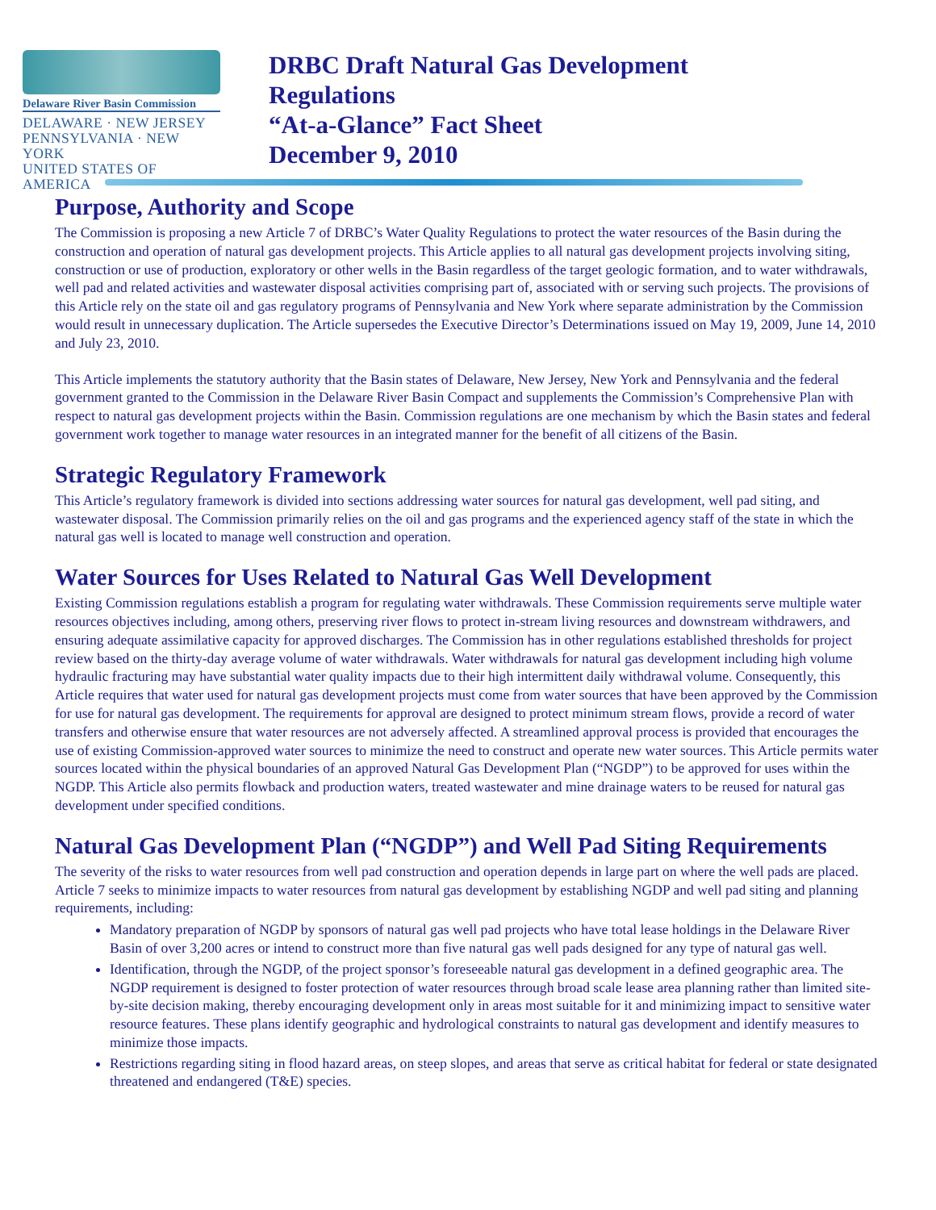Delaware River Basin Commission
DELAWARE · NEW JERSEY
PENNSYLVANIA · NEW YORK
UNITED STATES OF AMERICA
DRBC Draft Natural Gas Development
Regulations
“At-a-Glance” Fact Sheet
December 9, 2010
Purpose, Authority and Scope
The Commission is proposing a new Article 7 of DRBC’s Water Quality Regulations to protect the water resources of the Basin during the construction and operation of natural gas development projects. This Article applies to all natural gas development projects involving siting, construction or use of production, exploratory or other wells in the Basin regardless of the target geologic formation, and to water withdrawals, well pad and related activities and wastewater disposal activities comprising part of, associated with or serving such projects. The provisions of this Article rely on the state oil and gas regulatory programs of Pennsylvania and New York where separate administration by the Commission would result in unnecessary duplication. The Article supersedes the Executive Director’s Determinations issued on May 19, 2009, June 14, 2010 and July 23, 2010.
This Article implements the statutory authority that the Basin states of Delaware, New Jersey, New York and Pennsylvania and the federal government granted to the Commission in the Delaware River Basin Compact and supplements the Commission’s Comprehensive Plan with respect to natural gas development projects within the Basin. Commission regulations are one mechanism by which the Basin states and federal government work together to manage water resources in an integrated manner for the benefit of all citizens of the Basin.
Strategic Regulatory Framework
This Article’s regulatory framework is divided into sections addressing water sources for natural gas development, well pad siting, and wastewater disposal. The Commission primarily relies on the oil and gas programs and the experienced agency staff of the state in which the natural gas well is located to manage well construction and operation.
Water Sources for Uses Related to Natural Gas Well Development
Existing Commission regulations establish a program for regulating water withdrawals. These Commission requirements serve multiple water resources objectives including, among others, preserving river flows to protect in-stream living resources and downstream withdrawers, and ensuring adequate assimilative capacity for approved discharges. The Commission has in other regulations established thresholds for project review based on the thirty-day average volume of water withdrawals. Water withdrawals for natural gas development including high volume hydraulic fracturing may have substantial water quality impacts due to their high intermittent daily withdrawal volume. Consequently, this Article requires that water used for natural gas development projects must come from water sources that have been approved by the Commission for use for natural gas development. The requirements for approval are designed to protect minimum stream flows, provide a record of water transfers and otherwise ensure that water resources are not adversely affected. A streamlined approval process is provided that encourages the use of existing Commission-approved water sources to minimize the need to construct and operate new water sources. This Article permits water sources located within the physical boundaries of an approved Natural Gas Development Plan (“NGDP”) to be approved for uses within the NGDP. This Article also permits flowback and production waters, treated wastewater and mine drainage waters to be reused for natural gas development under specified conditions.
Natural Gas Development Plan (“NGDP”) and Well Pad Siting Requirements
The severity of the risks to water resources from well pad construction and operation depends in large part on where the well pads are placed. Article 7 seeks to minimize impacts to water resources from natural gas development by establishing NGDP and well pad siting and planning requirements, including:
Mandatory preparation of NGDP by sponsors of natural gas well pad projects who have total lease holdings in the Delaware River Basin of over 3,200 acres or intend to construct more than five natural gas well pads designed for any type of natural gas well.
Identification, through the NGDP, of the project sponsor’s foreseeable natural gas development in a defined geographic area. The NGDP requirement is designed to foster protection of water resources through broad scale lease area planning rather than limited site-by-site decision making, thereby encouraging development only in areas most suitable for it and minimizing impact to sensitive water resource features. These plans identify geographic and hydrological constraints to natural gas development and identify measures to minimize those impacts.
Restrictions regarding siting in flood hazard areas, on steep slopes, and areas that serve as critical habitat for federal or state designated threatened and endangered (T&E) species.